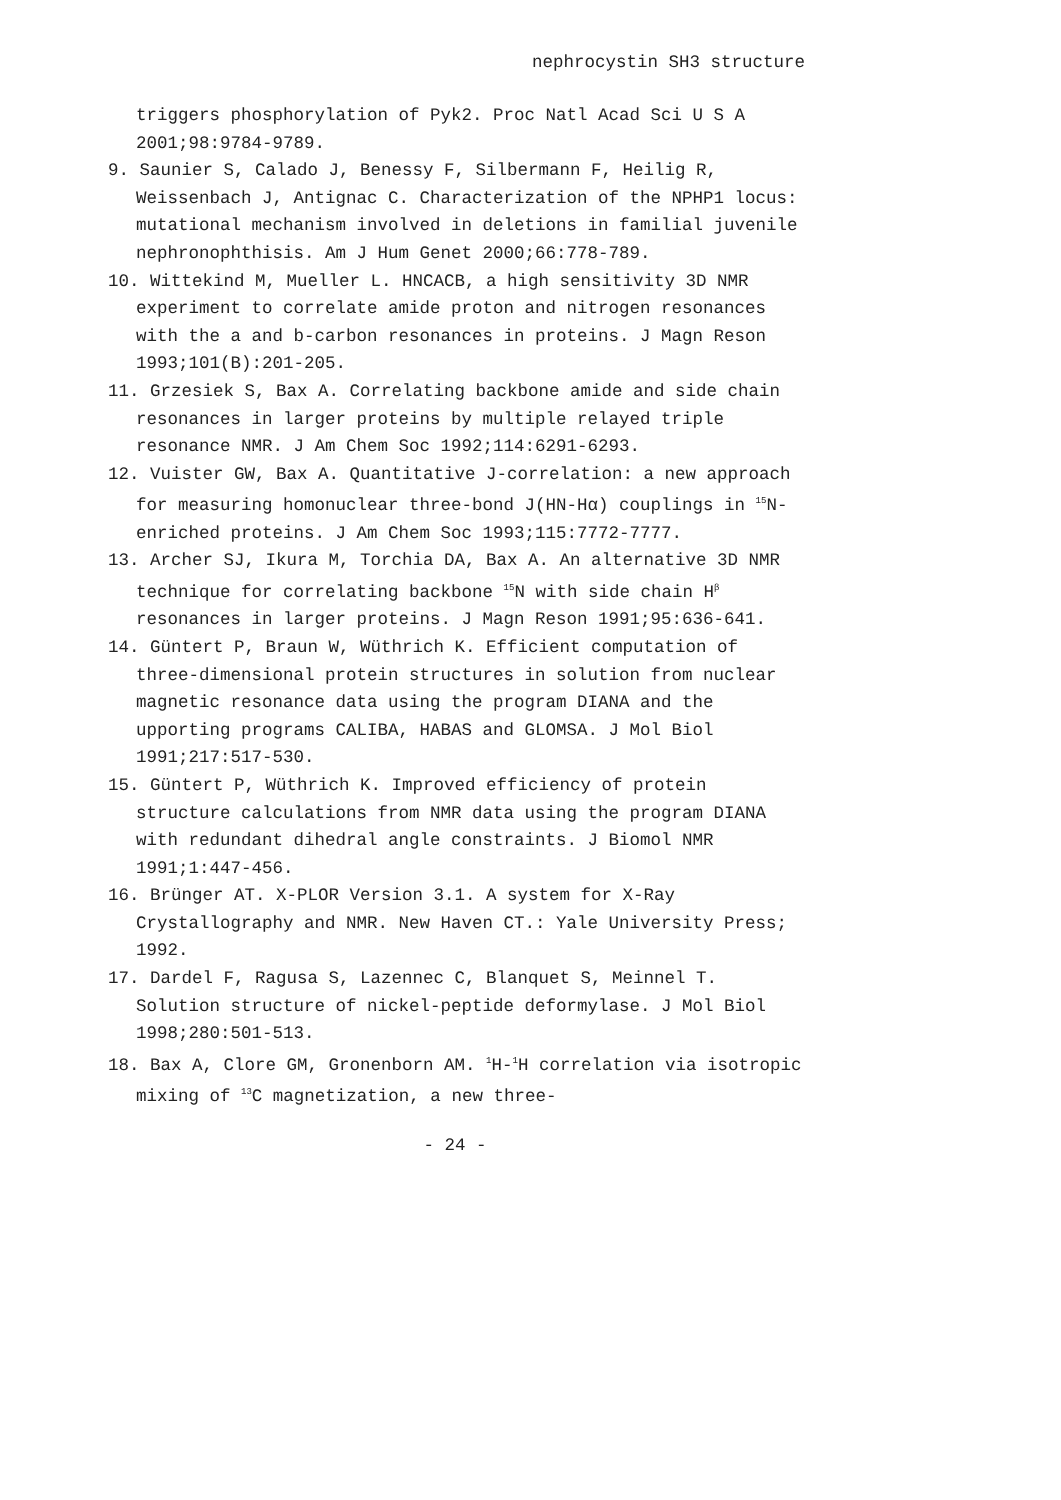nephrocystin SH3 structure
triggers phosphorylation of Pyk2. Proc Natl Acad Sci U S A 2001;98:9784-9789.
9. Saunier S, Calado J, Benessy F, Silbermann F, Heilig R, Weissenbach J, Antignac C. Characterization of the NPHP1 locus: mutational mechanism involved in deletions in familial juvenile nephronophthisis. Am J Hum Genet 2000;66:778-789.
10. Wittekind M, Mueller L. HNCACB, a high sensitivity 3D NMR experiment to correlate amide proton and nitrogen resonances with the a and b-carbon resonances in proteins. J Magn Reson 1993;101(B):201-205.
11. Grzesiek S, Bax A. Correlating backbone amide and side chain resonances in larger proteins by multiple relayed triple resonance NMR. J Am Chem Soc 1992;114:6291-6293.
12. Vuister GW, Bax A. Quantitative J-correlation: a new approach for measuring homonuclear three-bond J(HN-Hα) couplings in <sup>15</sup>N-enriched proteins. J Am Chem Soc 1993;115:7772-7777.
13. Archer SJ, Ikura M, Torchia DA, Bax A. An alternative 3D NMR technique for correlating backbone <sup>15</sup>N with side chain H<sup>β</sup> resonances in larger proteins. J Magn Reson 1991;95:636-641.
14. Güntert P, Braun W, Wüthrich K. Efficient computation of three-dimensional protein structures in solution from nuclear magnetic resonance data using the program DIANA and the upporting programs CALIBA, HABAS and GLOMSA. J Mol Biol 1991;217:517-530.
15. Güntert P, Wüthrich K. Improved efficiency of protein structure calculations from NMR data using the program DIANA with redundant dihedral angle constraints. J Biomol NMR 1991;1:447-456.
16. Brünger AT. X-PLOR Version 3.1. A system for X-Ray Crystallography and NMR. New Haven CT.: Yale University Press; 1992.
17. Dardel F, Ragusa S, Lazennec C, Blanquet S, Meinnel T. Solution structure of nickel-peptide deformylase. J Mol Biol 1998;280:501-513.
18. Bax A, Clore GM, Gronenborn AM. <sup>1</sup>H-<sup>1</sup>H correlation via isotropic mixing of <sup>13</sup>C magnetization, a new three-
- 24 -